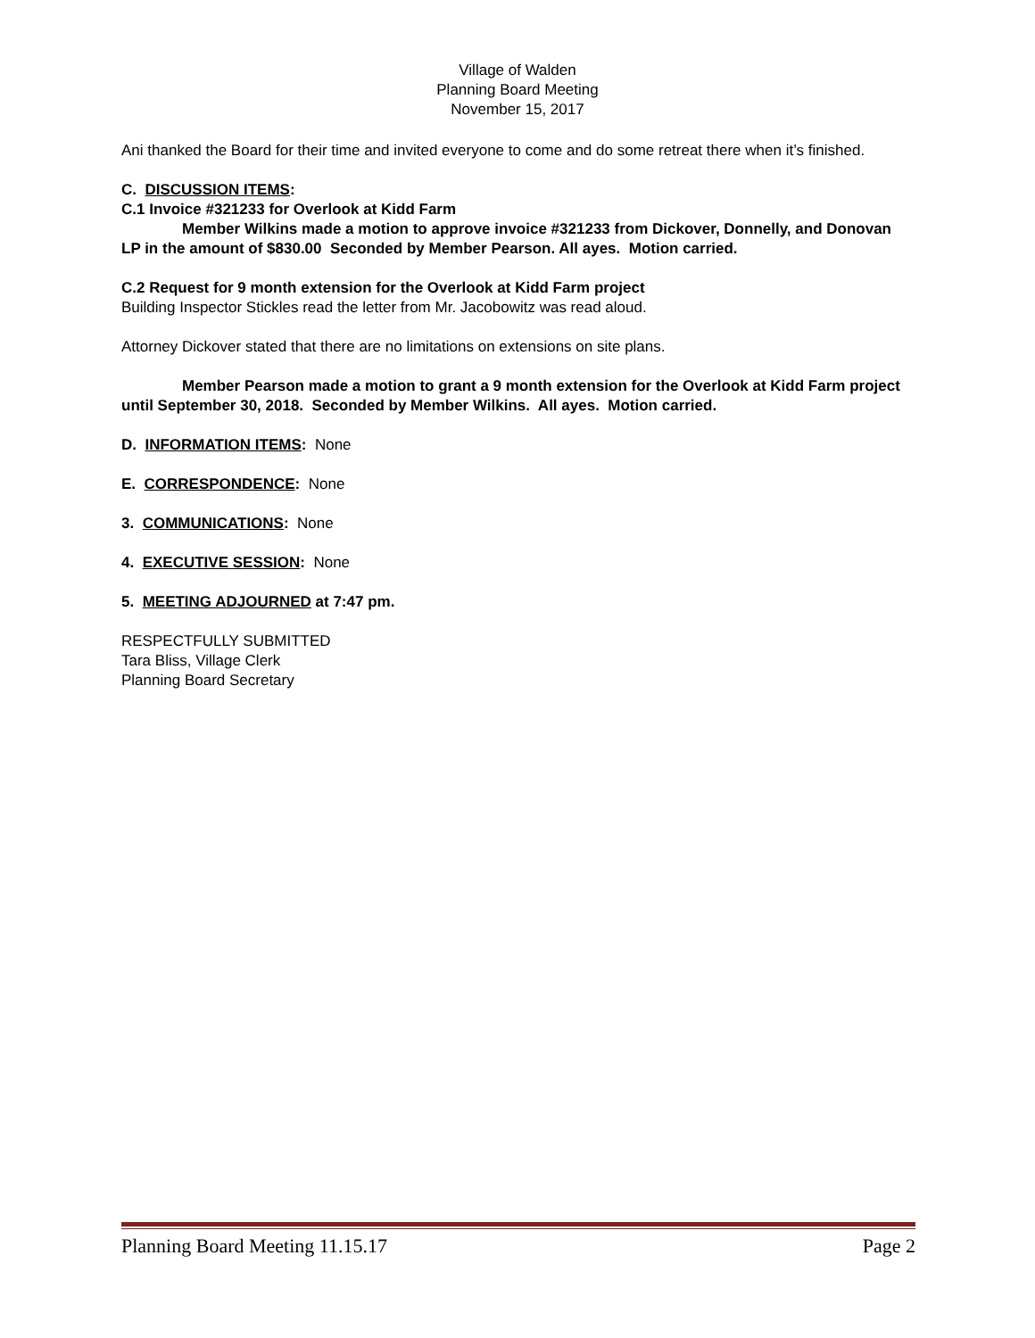Village of Walden
Planning Board Meeting
November 15, 2017
Ani thanked the Board for their time and invited everyone to come and do some retreat there when it’s finished.
C. DISCUSSION ITEMS:
C.1 Invoice #321233 for Overlook at Kidd Farm
Member Wilkins made a motion to approve invoice #321233 from Dickover, Donnelly, and Donovan LP in the amount of $830.00 Seconded by Member Pearson. All ayes. Motion carried.
C.2 Request for 9 month extension for the Overlook at Kidd Farm project
Building Inspector Stickles read the letter from Mr. Jacobowitz was read aloud.
Attorney Dickover stated that there are no limitations on extensions on site plans.
Member Pearson made a motion to grant a 9 month extension for the Overlook at Kidd Farm project until September 30, 2018. Seconded by Member Wilkins. All ayes. Motion carried.
D. INFORMATION ITEMS: None
E. CORRESPONDENCE: None
3. COMMUNICATIONS: None
4. EXECUTIVE SESSION: None
5. MEETING ADJOURNED at 7:47 pm.
RESPECTFULLY SUBMITTED
Tara Bliss, Village Clerk
Planning Board Secretary
Planning Board Meeting 11.15.17 Page 2